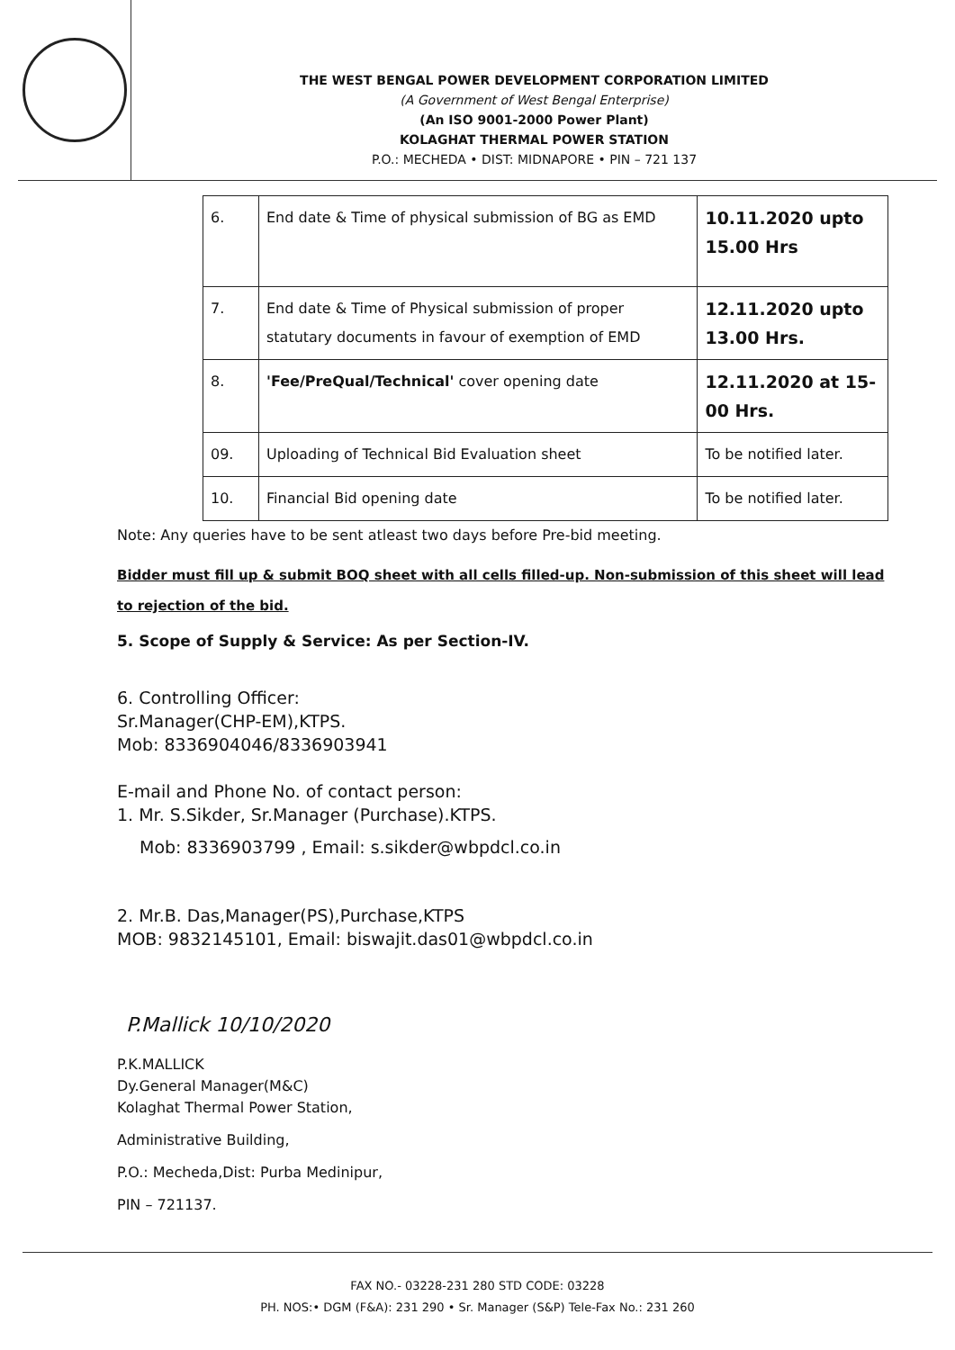THE WEST BENGAL POWER DEVELOPMENT CORPORATION LIMITED
(A Government of West Bengal Enterprise)
(An ISO 9001-2000 Power Plant)
KOLAGHAT THERMAL POWER STATION
P.O.: MECHEDA • DIST: MIDNAPORE • PIN – 721 137
| 6. | End date & Time of physical submission of BG as EMD | 10.11.2020 upto 15.00 Hrs |
| 7. | End date & Time of Physical submission of proper statutary documents in favour of exemption of EMD | 12.11.2020 upto 13.00 Hrs. |
| 8. | 'Fee/PreQual/Technical' cover opening date | 12.11.2020 at 15-00 Hrs. |
| 09. | Uploading of Technical Bid Evaluation sheet | To be notified later. |
| 10. | Financial Bid opening date | To be notified later. |
Note: Any queries have to be sent atleast two days before Pre-bid meeting.
Bidder must fill up & submit BOQ sheet with all cells filled-up. Non-submission of this sheet will lead to rejection of the bid.
5. Scope of Supply & Service: As per Section-IV.
6. Controlling Officer:
Sr.Manager(CHP-EM),KTPS.
Mob: 8336904046/8336903941
E-mail and Phone No. of contact person:
1. Mr. S.Sikder, Sr.Manager (Purchase).KTPS.
Mob: 8336903799 , Email: s.sikder@wbpdcl.co.in
2. Mr.B. Das,Manager(PS),Purchase,KTPS
MOB: 9832145101, Email: biswajit.das01@wbpdcl.co.in
P.Mallick 10/10/2020
P.K.MALLICK
Dy.General Manager(M&C)
Kolaghat Thermal Power Station,
Administrative Building,
P.O.: Mecheda,Dist: Purba Medinipur,
PIN – 721137.
FAX NO.- 03228-231 280 STD CODE: 03228
PH. NOS:• DGM (F&A): 231 290 • Sr. Manager (S&P) Tele-Fax No.: 231 260